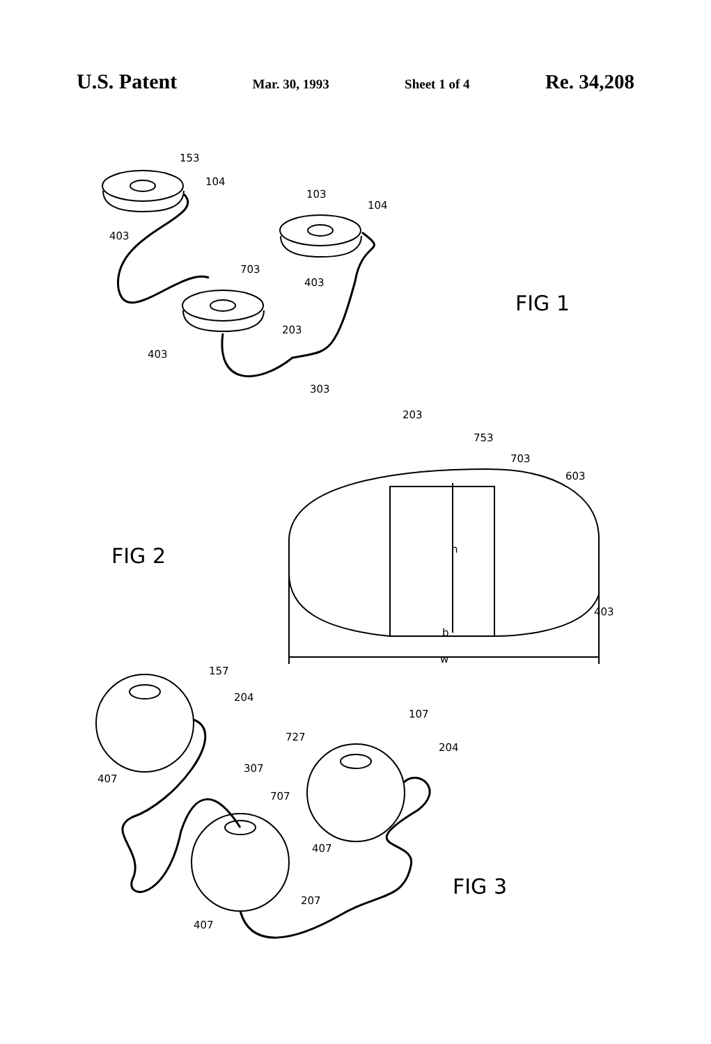U.S. Patent Mar. 30, 1993 Sheet 1 of 4 Re. 34,208
153
104
403
103
104
403
703
203
403
303
FIG 1
203
753
703
603
h
b
w
403
FIG 2
157
204
407
107
727
204
307
707
407
207
407
FIG 3